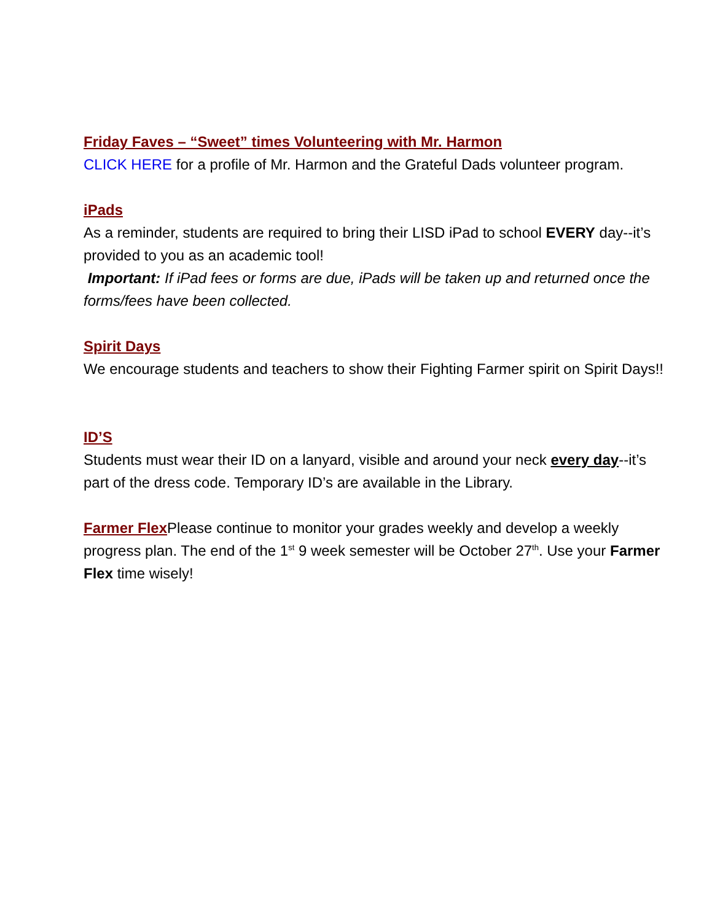Friday Faves – “Sweet” times Volunteering with Mr. Harmon
CLICK HERE for a profile of Mr. Harmon and the Grateful Dads volunteer program.
iPads
As a reminder, students are required to bring their LISD iPad to school EVERY day--it’s provided to you as an academic tool!
Important: If iPad fees or forms are due, iPads will be taken up and returned once the forms/fees have been collected.
Spirit Days
We encourage students and teachers to show their Fighting Farmer spirit on Spirit Days!!
ID’S
Students must wear their ID on a lanyard, visible and around your neck every day--it’s part of the dress code. Temporary ID’s are available in the Library.
Farmer Flex Please continue to monitor your grades weekly and develop a weekly progress plan. The end of the 1<sup>st</sup> 9 week semester will be October 27<sup>th</sup>. Use your Farmer Flex time wisely!